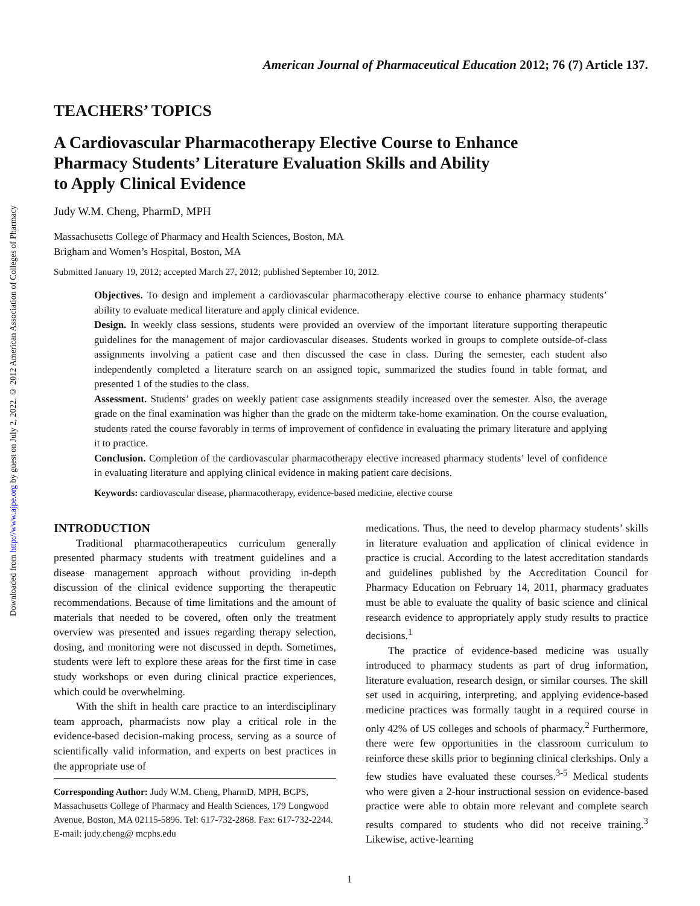Downloaded from http://www.ajpe.org by guest on July 2, 2022. © 2012 American Association of Colleges of Pharmacy
American Journal of Pharmaceutical Education 2012; 76 (7) Article 137.
TEACHERS’ TOPICS
A Cardiovascular Pharmacotherapy Elective Course to Enhance
Pharmacy Students’ Literature Evaluation Skills and Ability
to Apply Clinical Evidence
Judy W.M. Cheng, PharmD, MPH
Massachusetts College of Pharmacy and Health Sciences, Boston, MA
Brigham and Women’s Hospital, Boston, MA
Submitted January 19, 2012; accepted March 27, 2012; published September 10, 2012.
Objectives. To design and implement a cardiovascular pharmacotherapy elective course to enhance pharmacy students’ ability to evaluate medical literature and apply clinical evidence.
Design. In weekly class sessions, students were provided an overview of the important literature supporting therapeutic guidelines for the management of major cardiovascular diseases. Students worked in groups to complete outside-of-class assignments involving a patient case and then discussed the case in class. During the semester, each student also independently completed a literature search on an assigned topic, summarized the studies found in table format, and presented 1 of the studies to the class.
Assessment. Students’ grades on weekly patient case assignments steadily increased over the semester. Also, the average grade on the final examination was higher than the grade on the midterm take-home examination. On the course evaluation, students rated the course favorably in terms of improvement of confidence in evaluating the primary literature and applying it to practice.
Conclusion. Completion of the cardiovascular pharmacotherapy elective increased pharmacy students’ level of confidence in evaluating literature and applying clinical evidence in making patient care decisions.
Keywords: cardiovascular disease, pharmacotherapy, evidence-based medicine, elective course
INTRODUCTION
Traditional pharmacotherapeutics curriculum generally presented pharmacy students with treatment guidelines and a disease management approach without providing in-depth discussion of the clinical evidence supporting the therapeutic recommendations. Because of time limitations and the amount of materials that needed to be covered, often only the treatment overview was presented and issues regarding therapy selection, dosing, and monitoring were not discussed in depth. Sometimes, students were left to explore these areas for the first time in case study workshops or even during clinical practice experiences, which could be overwhelming.
With the shift in health care practice to an interdisciplinary team approach, pharmacists now play a critical role in the evidence-based decision-making process, serving as a source of scientifically valid information, and experts on best practices in the appropriate use of
Corresponding Author: Judy W.M. Cheng, PharmD, MPH, BCPS, Massachusetts College of Pharmacy and Health Sciences, 179 Longwood Avenue, Boston, MA 02115-5896. Tel: 617-732-2868. Fax: 617-732-2244. E-mail: judy.cheng@ mcphs.edu
medications. Thus, the need to develop pharmacy students’ skills in literature evaluation and application of clinical evidence in practice is crucial. According to the latest accreditation standards and guidelines published by the Accreditation Council for Pharmacy Education on February 14, 2011, pharmacy graduates must be able to evaluate the quality of basic science and clinical research evidence to appropriately apply study results to practice decisions.<sup>1</sup>
The practice of evidence-based medicine was usually introduced to pharmacy students as part of drug information, literature evaluation, research design, or similar courses. The skill set used in acquiring, interpreting, and applying evidence-based medicine practices was formally taught in a required course in only 42% of US colleges and schools of pharmacy.<sup>2</sup> Furthermore, there were few opportunities in the classroom curriculum to reinforce these skills prior to beginning clinical clerkships. Only a few studies have evaluated these courses.<sup>3-5</sup> Medical students who were given a 2-hour instructional session on evidence-based practice were able to obtain more relevant and complete search results compared to students who did not receive training.<sup>3</sup> Likewise, active-learning
1